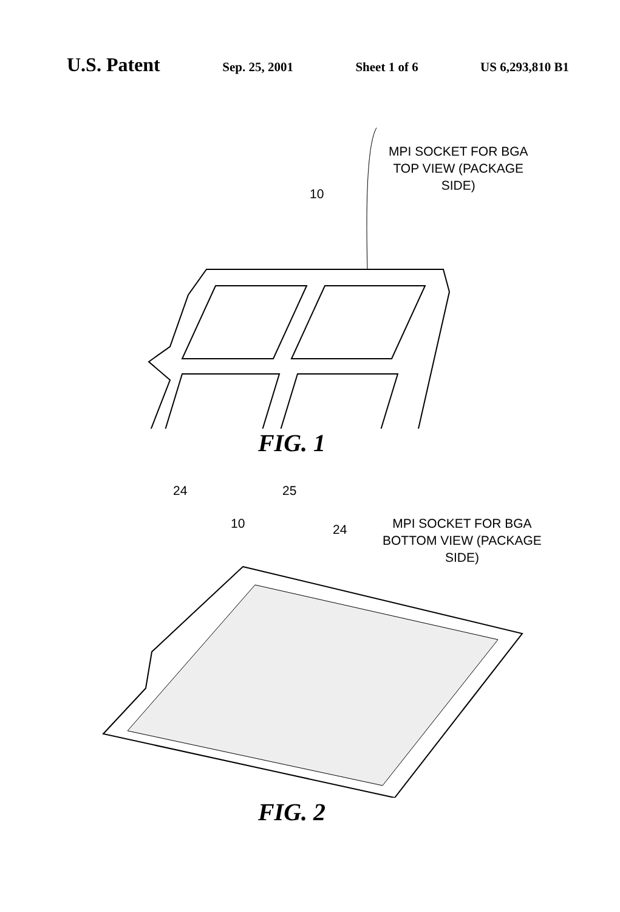U.S. Patent Sep. 25, 2001 Sheet 1 of 6 US 6,293,810 B1
MPI SOCKET FOR BGA
TOP VIEW (PACKAGE
SIDE)
10
24 25
FIG. 1
10 24
MPI SOCKET FOR BGA
BOTTOM VIEW (PACKAGE
SIDE)
FIG. 2